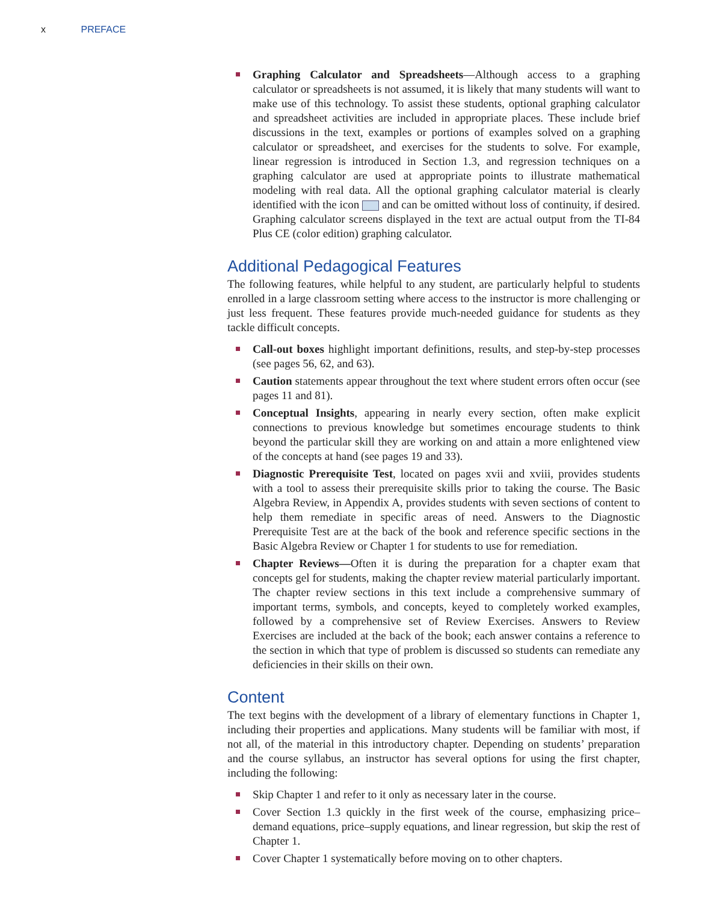x PREFACE
Graphing Calculator and Spreadsheets—Although access to a graphing calculator or spreadsheets is not assumed, it is likely that many students will want to make use of this technology. To assist these students, optional graphing calculator and spreadsheet activities are included in appropriate places. These include brief discussions in the text, examples or portions of examples solved on a graphing calculator or spreadsheet, and exercises for the students to solve. For example, linear regression is introduced in Section 1.3, and regression techniques on a graphing calculator are used at appropriate points to illustrate mathematical modeling with real data. All the optional graphing calculator material is clearly identified with the icon and can be omitted without loss of continuity, if desired. Graphing calculator screens displayed in the text are actual output from the TI-84 Plus CE (color edition) graphing calculator.
Additional Pedagogical Features
The following features, while helpful to any student, are particularly helpful to students enrolled in a large classroom setting where access to the instructor is more challenging or just less frequent. These features provide much-needed guidance for students as they tackle difficult concepts.
Call-out boxes highlight important definitions, results, and step-by-step processes (see pages 56, 62, and 63).
Caution statements appear throughout the text where student errors often occur (see pages 11 and 81).
Conceptual Insights, appearing in nearly every section, often make explicit connections to previous knowledge but sometimes encourage students to think beyond the particular skill they are working on and attain a more enlightened view of the concepts at hand (see pages 19 and 33).
Diagnostic Prerequisite Test, located on pages xvii and xviii, provides students with a tool to assess their prerequisite skills prior to taking the course. The Basic Algebra Review, in Appendix A, provides students with seven sections of content to help them remediate in specific areas of need. Answers to the Diagnostic Prerequisite Test are at the back of the book and reference specific sections in the Basic Algebra Review or Chapter 1 for students to use for remediation.
Chapter Reviews—Often it is during the preparation for a chapter exam that concepts gel for students, making the chapter review material particularly important. The chapter review sections in this text include a comprehensive summary of important terms, symbols, and concepts, keyed to completely worked examples, followed by a comprehensive set of Review Exercises. Answers to Review Exercises are included at the back of the book; each answer contains a reference to the section in which that type of problem is discussed so students can remediate any deficiencies in their skills on their own.
Content
The text begins with the development of a library of elementary functions in Chapter 1, including their properties and applications. Many students will be familiar with most, if not all, of the material in this introductory chapter. Depending on students’ preparation and the course syllabus, an instructor has several options for using the first chapter, including the following:
Skip Chapter 1 and refer to it only as necessary later in the course.
Cover Section 1.3 quickly in the first week of the course, emphasizing price–demand equations, price–supply equations, and linear regression, but skip the rest of Chapter 1.
Cover Chapter 1 systematically before moving on to other chapters.